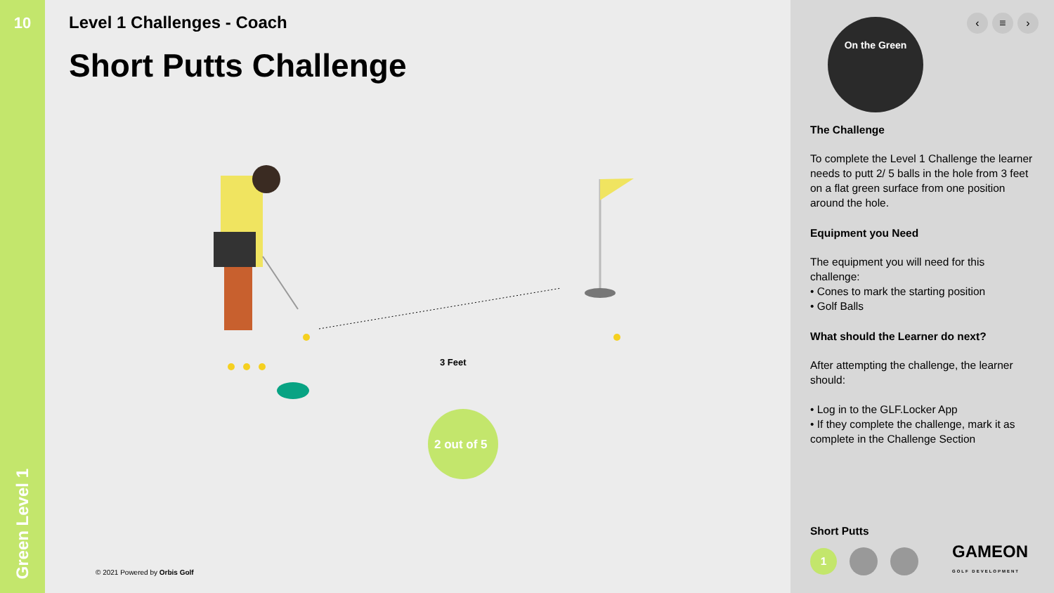10
Green Level 1
Level 1 Challenges - Coach
Short Putts Challenge
3 Feet
2 out of 5
© 2021 Powered by Orbis Golf
‹ ≡ ›
On the Green
The Challenge
To complete the Level 1 Challenge the learner needs to putt 2/ 5 balls in the hole from 3 feet on a flat green surface from one position around the hole.
Equipment you Need
The equipment you will need for this challenge:
• Cones to mark the starting position
• Golf Balls
What should the Learner do next?
After attempting the challenge, the learner should:
• Log in to the GLF.Locker App
• If they complete the challenge, mark it as complete in the Challenge Section
Short Putts
1 GAMEON
GOLF DEVELOPMENT